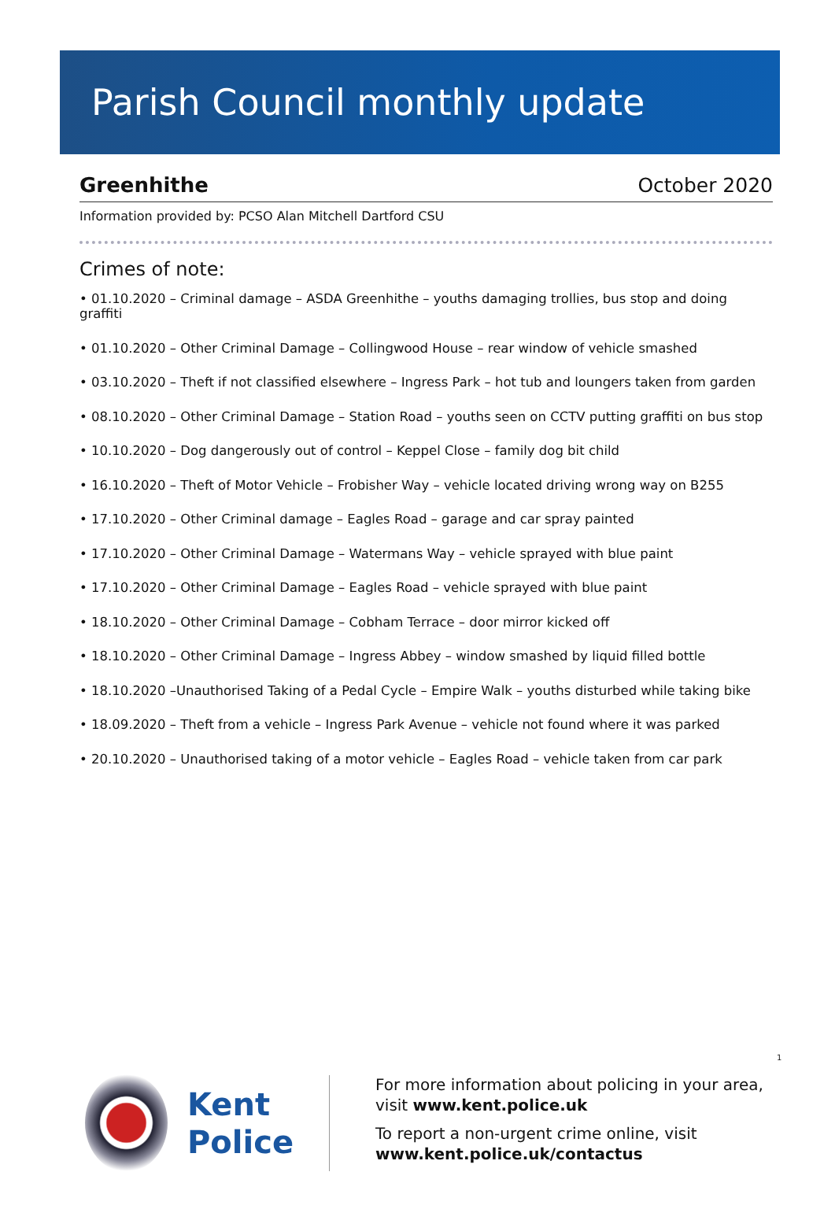Parish Council monthly update
Greenhithe October 2020
Information provided by: PCSO Alan Mitchell Dartford CSU
Crimes of note:
• 01.10.2020 – Criminal damage – ASDA Greenhithe – youths damaging trollies, bus stop and doing graffiti
• 01.10.2020 – Other Criminal Damage – Collingwood House – rear window of vehicle smashed
• 03.10.2020 – Theft if not classified elsewhere – Ingress Park – hot tub and loungers taken from garden
• 08.10.2020 – Other Criminal Damage – Station Road – youths seen on CCTV putting graffiti on bus stop
• 10.10.2020 – Dog dangerously out of control – Keppel Close – family dog bit child
• 16.10.2020 – Theft of Motor Vehicle – Frobisher Way – vehicle located driving wrong way on B255
• 17.10.2020 – Other Criminal damage – Eagles Road – garage and car spray painted
• 17.10.2020 – Other Criminal Damage – Watermans Way – vehicle sprayed with blue paint
• 17.10.2020 – Other Criminal Damage – Eagles Road – vehicle sprayed with blue paint
• 18.10.2020 – Other Criminal Damage – Cobham Terrace – door mirror kicked off
• 18.10.2020 – Other Criminal Damage – Ingress Abbey – window smashed by liquid filled bottle
• 18.10.2020 –Unauthorised Taking of a Pedal Cycle – Empire Walk – youths disturbed while taking bike
• 18.09.2020 – Theft from a vehicle – Ingress Park Avenue – vehicle not found where it was parked
• 20.10.2020 – Unauthorised taking of a motor vehicle – Eagles Road – vehicle taken from car park
1
Kent Police
For more information about policing in your area,
visit www.kent.police.uk
To report a non-urgent crime online, visit
www.kent.police.uk/contactus